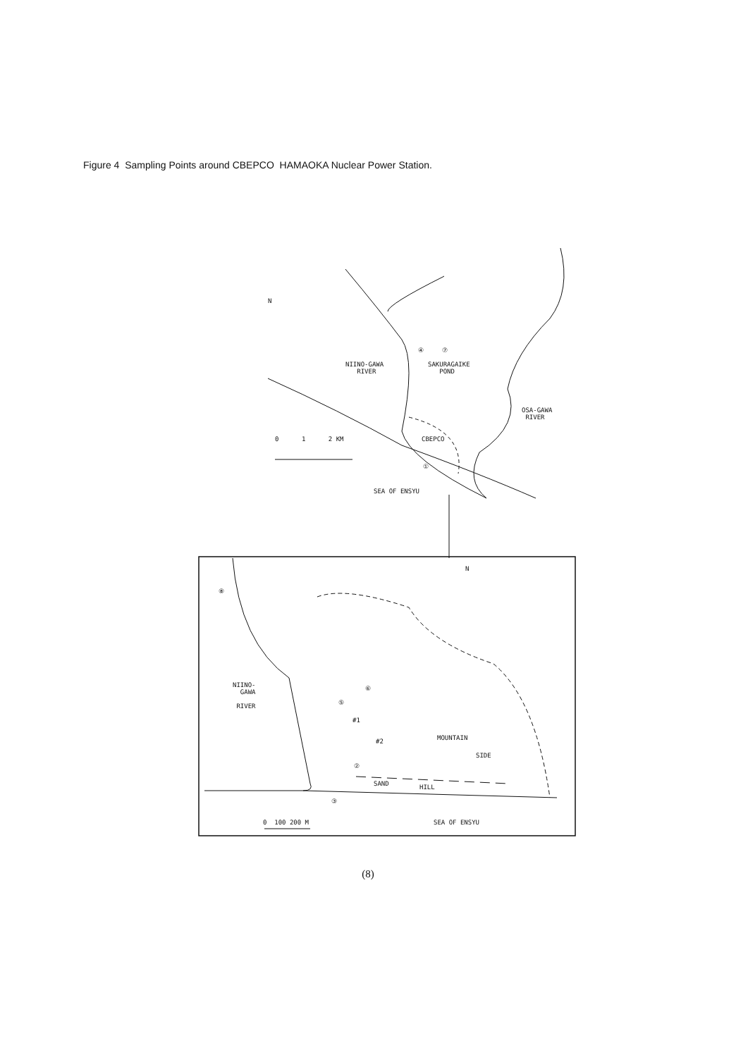Figure 4 Sampling Points around CBEPCO HAMAOKA Nuclear Power Station.
N
④ ⑦
NIINO-GAWA
RIVER
SAKURAGAIKE
POND
OSA-GAWA
RIVER
0 1 2 KM CBEPCO
①
SEA OF ENSYU
N
⑧
NIINO-
GAWA
RIVER
⑥
⑤
#1
#2 MOUNTAIN
SIDE
②
SAND HILL
③
0 100 200 M SEA OF ENSYU
(8)